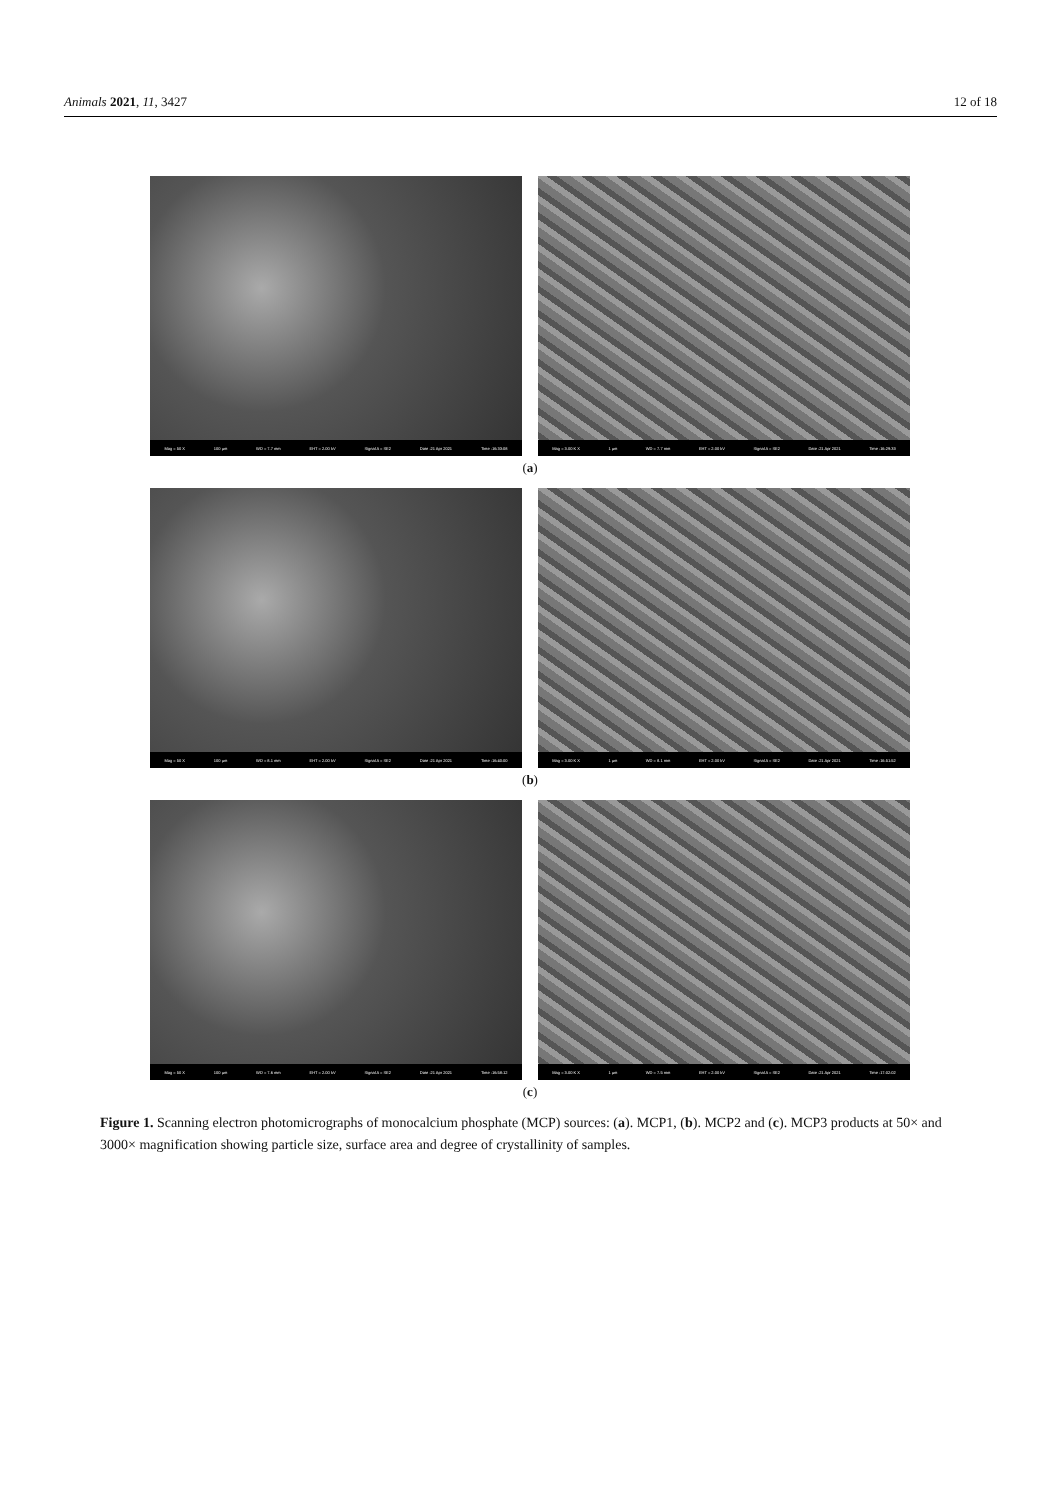Animals 2021, 11, 3427 12 of 18
Mag = 50 X 100 µm WD = 7.7 mm EHT = 2.00 kV Signal A = SE2 Date :21 Apr 2021 Time :16:33:08
Mag = 3.00 K X 1 µm WD = 7.7 mm EHT = 2.00 kV Signal A = SE2 Date :21 Apr 2021 Time :16:29:33
(a)
Mag = 50 X 100 µm WD = 8.1 mm EHT = 2.00 kV Signal A = SE2 Date :21 Apr 2021 Time :16:40:00
Mag = 3.00 K X 1 µm WD = 8.1 mm EHT = 2.00 kV Signal A = SE2 Date :21 Apr 2021 Time :16:51:52
(b)
Mag = 50 X 100 µm WD = 7.6 mm EHT = 2.00 kV Signal A = SE2 Date :21 Apr 2021 Time :16:58:12
Mag = 3.00 K X 1 µm WD = 7.5 mm EHT = 2.00 kV Signal A = SE2 Date :21 Apr 2021 Time :17:02:02
(c)
Figure 1. Scanning electron photomicrographs of monocalcium phosphate (MCP) sources: (a). MCP1, (b). MCP2 and (c). MCP3 products at 50× and 3000× magnification showing particle size, surface area and degree of crystallinity of samples.